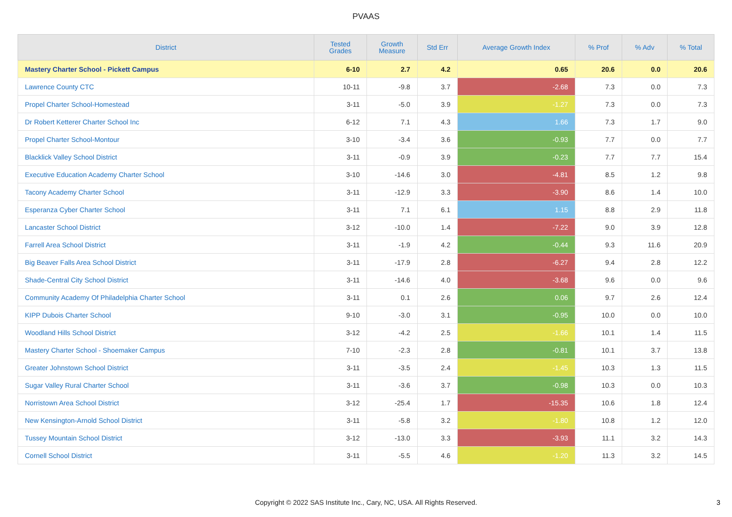PVAAS
| District | Tested Grades | Growth Measure | Std Err | Average Growth Index | % Prof | % Adv | % Total |
| --- | --- | --- | --- | --- | --- | --- | --- |
| Mastery Charter School - Pickett Campus | 6-10 | 2.7 | 4.2 | 0.65 | 20.6 | 0.0 | 20.6 |
| Lawrence County CTC | 10-11 | -9.8 | 3.7 | -2.68 | 7.3 | 0.0 | 7.3 |
| Propel Charter School-Homestead | 3-11 | -5.0 | 3.9 | -1.27 | 7.3 | 0.0 | 7.3 |
| Dr Robert Ketterer Charter School Inc | 6-12 | 7.1 | 4.3 | 1.66 | 7.3 | 1.7 | 9.0 |
| Propel Charter School-Montour | 3-10 | -3.4 | 3.6 | -0.93 | 7.7 | 0.0 | 7.7 |
| Blacklick Valley School District | 3-11 | -0.9 | 3.9 | -0.23 | 7.7 | 7.7 | 15.4 |
| Executive Education Academy Charter School | 3-10 | -14.6 | 3.0 | -4.81 | 8.5 | 1.2 | 9.8 |
| Tacony Academy Charter School | 3-11 | -12.9 | 3.3 | -3.90 | 8.6 | 1.4 | 10.0 |
| Esperanza Cyber Charter School | 3-11 | 7.1 | 6.1 | 1.15 | 8.8 | 2.9 | 11.8 |
| Lancaster School District | 3-12 | -10.0 | 1.4 | -7.22 | 9.0 | 3.9 | 12.8 |
| Farrell Area School District | 3-11 | -1.9 | 4.2 | -0.44 | 9.3 | 11.6 | 20.9 |
| Big Beaver Falls Area School District | 3-11 | -17.9 | 2.8 | -6.27 | 9.4 | 2.8 | 12.2 |
| Shade-Central City School District | 3-11 | -14.6 | 4.0 | -3.68 | 9.6 | 0.0 | 9.6 |
| Community Academy Of Philadelphia Charter School | 3-11 | 0.1 | 2.6 | 0.06 | 9.7 | 2.6 | 12.4 |
| KIPP Dubois Charter School | 9-10 | -3.0 | 3.1 | -0.95 | 10.0 | 0.0 | 10.0 |
| Woodland Hills School District | 3-12 | -4.2 | 2.5 | -1.66 | 10.1 | 1.4 | 11.5 |
| Mastery Charter School - Shoemaker Campus | 7-10 | -2.3 | 2.8 | -0.81 | 10.1 | 3.7 | 13.8 |
| Greater Johnstown School District | 3-11 | -3.5 | 2.4 | -1.45 | 10.3 | 1.3 | 11.5 |
| Sugar Valley Rural Charter School | 3-11 | -3.6 | 3.7 | -0.98 | 10.3 | 0.0 | 10.3 |
| Norristown Area School District | 3-12 | -25.4 | 1.7 | -15.35 | 10.6 | 1.8 | 12.4 |
| New Kensington-Arnold School District | 3-11 | -5.8 | 3.2 | -1.80 | 10.8 | 1.2 | 12.0 |
| Tussey Mountain School District | 3-12 | -13.0 | 3.3 | -3.93 | 11.1 | 3.2 | 14.3 |
| Cornell School District | 3-11 | -5.5 | 4.6 | -1.20 | 11.3 | 3.2 | 14.5 |
Copyright © 2022 SAS Institute Inc., Cary, NC, USA. All Rights Reserved.
3